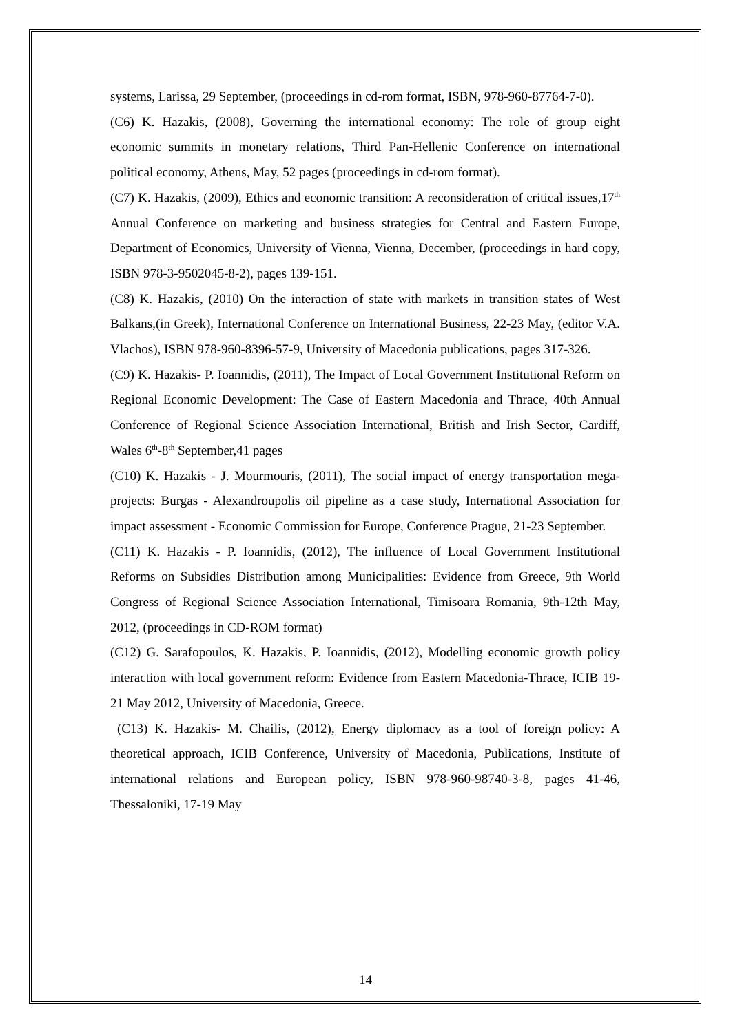systems, Larissa, 29 September, (proceedings in cd-rom format, ISBN, 978-960-87764-7-0).
(C6) K. Hazakis, (2008), Governing the international economy: The role of group eight economic summits in monetary relations, Third Pan-Hellenic Conference on international political economy, Athens, May, 52 pages (proceedings in cd-rom format).
(C7) K. Hazakis, (2009), Ethics and economic transition: A reconsideration of critical issues,17<sup>th</sup> Annual Conference on marketing and business strategies for Central and Eastern Europe, Department of Economics, University of Vienna, Vienna, December, (proceedings in hard copy, ISBN 978-3-9502045-8-2), pages 139-151.
(C8) K. Hazakis, (2010) On the interaction of state with markets in transition states of West Balkans,(in Greek), International Conference on International Business, 22-23 May, (editor V.A. Vlachos), ISBN 978-960-8396-57-9, University of Macedonia publications, pages 317-326.
(C9) K. Hazakis- P. Ioannidis, (2011), The Impact of Local Government Institutional Reform on Regional Economic Development: The Case of Eastern Macedonia and Thrace, 40th Annual Conference of Regional Science Association International, British and Irish Sector, Cardiff, Wales 6<sup>th</sup>-8<sup>th</sup> September,41 pages
(C10) K. Hazakis - J. Mourmouris, (2011), The social impact of energy transportation mega-projects: Burgas - Alexandroupolis oil pipeline as a case study, International Association for impact assessment - Economic Commission for Europe, Conference Prague, 21-23 September.
(C11) K. Hazakis - P. Ioannidis, (2012), The influence of Local Government Institutional Reforms on Subsidies Distribution among Municipalities: Evidence from Greece, 9th World Congress of Regional Science Association International, Timisoara Romania, 9th-12th May, 2012, (proceedings in CD-ROM format)
(C12) G. Sarafopoulos, K. Hazakis, P. Ioannidis, (2012), Modelling economic growth policy interaction with local government reform: Evidence from Eastern Macedonia-Thrace, ICIB 19-21 May 2012, University of Macedonia, Greece.
(C13) K. Hazakis- M. Chailis, (2012), Energy diplomacy as a tool of foreign policy: A theoretical approach, ICIB Conference, University of Macedonia, Publications, Institute of international relations and European policy, ISBN 978-960-98740-3-8, pages 41-46, Thessaloniki, 17-19 May
14